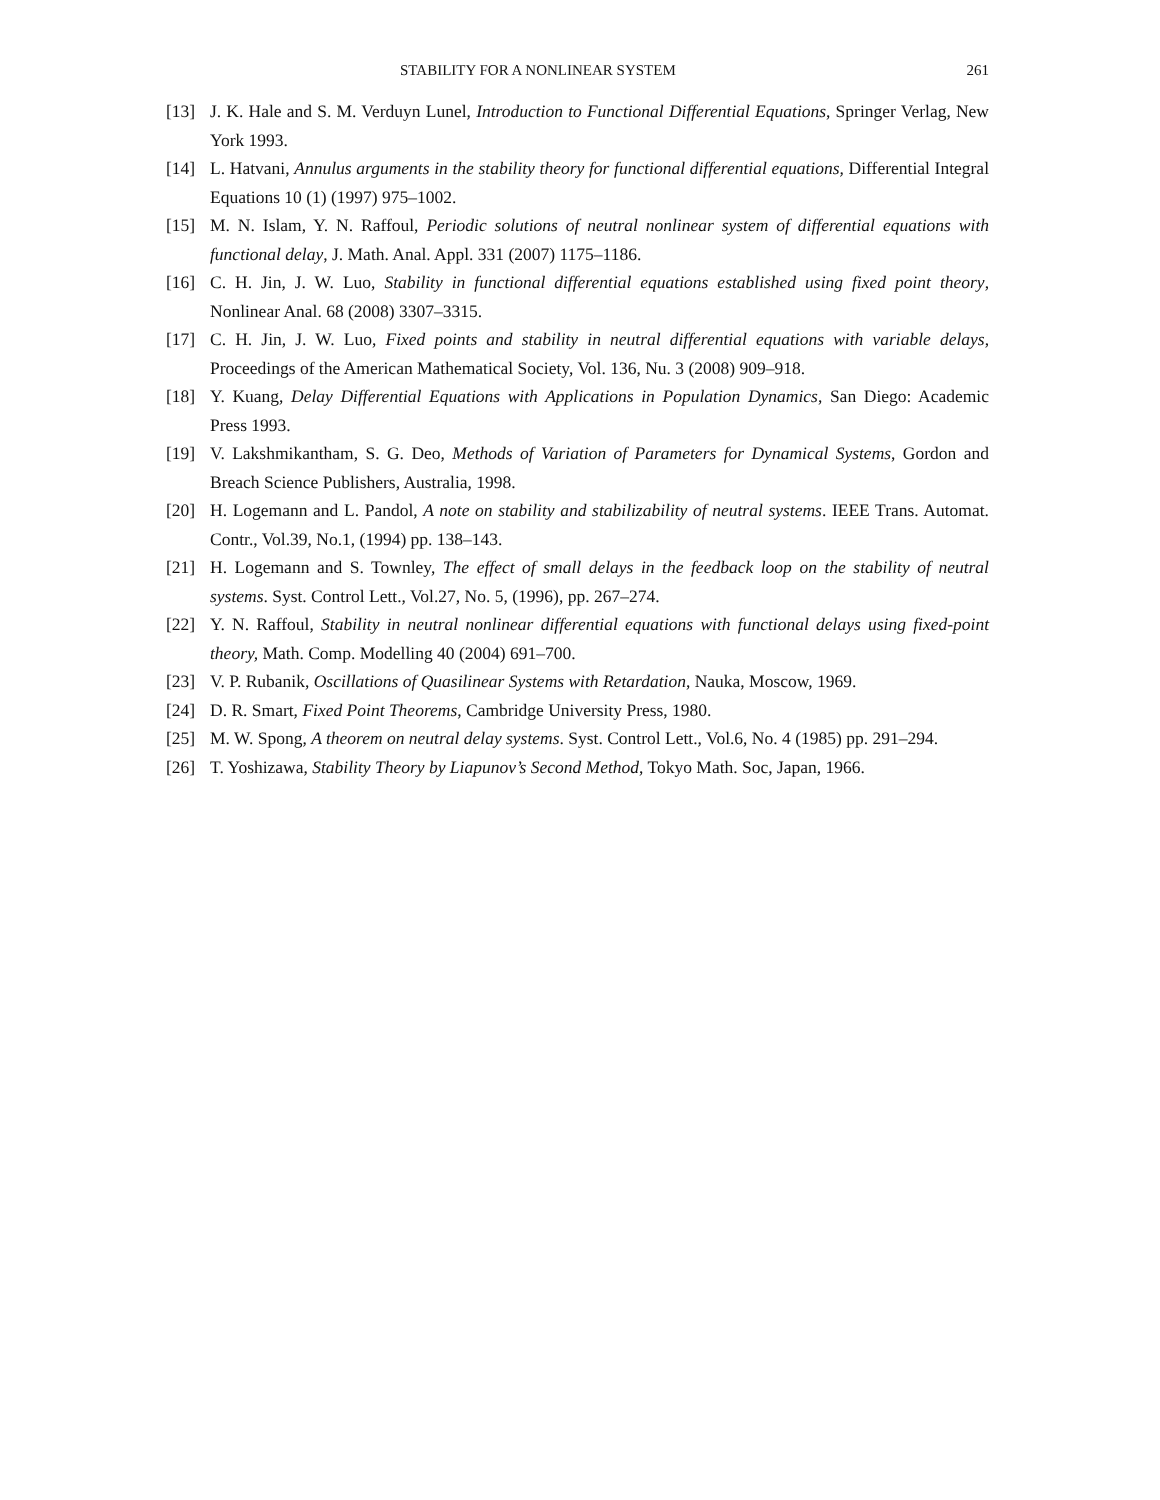STABILITY FOR A NONLINEAR SYSTEM 261
[13] J. K. Hale and S. M. Verduyn Lunel, Introduction to Functional Differential Equations, Springer Verlag, New York 1993.
[14] L. Hatvani, Annulus arguments in the stability theory for functional differential equations, Differential Integral Equations 10 (1) (1997) 975–1002.
[15] M. N. Islam, Y. N. Raffoul, Periodic solutions of neutral nonlinear system of differential equations with functional delay, J. Math. Anal. Appl. 331 (2007) 1175–1186.
[16] C. H. Jin, J. W. Luo, Stability in functional differential equations established using fixed point theory, Nonlinear Anal. 68 (2008) 3307–3315.
[17] C. H. Jin, J. W. Luo, Fixed points and stability in neutral differential equations with variable delays, Proceedings of the American Mathematical Society, Vol. 136, Nu. 3 (2008) 909–918.
[18] Y. Kuang, Delay Differential Equations with Applications in Population Dynamics, San Diego: Academic Press 1993.
[19] V. Lakshmikantham, S. G. Deo, Methods of Variation of Parameters for Dynamical Systems, Gordon and Breach Science Publishers, Australia, 1998.
[20] H. Logemann and L. Pandol, A note on stability and stabilizability of neutral systems. IEEE Trans. Automat. Contr., Vol.39, No.1, (1994) pp. 138–143.
[21] H. Logemann and S. Townley, The effect of small delays in the feedback loop on the stability of neutral systems. Syst. Control Lett., Vol.27, No. 5, (1996), pp. 267–274.
[22] Y. N. Raffoul, Stability in neutral nonlinear differential equations with functional delays using fixed-point theory, Math. Comp. Modelling 40 (2004) 691–700.
[23] V. P. Rubanik, Oscillations of Quasilinear Systems with Retardation, Nauka, Moscow, 1969.
[24] D. R. Smart, Fixed Point Theorems, Cambridge University Press, 1980.
[25] M. W. Spong, A theorem on neutral delay systems. Syst. Control Lett., Vol.6, No. 4 (1985) pp. 291–294.
[26] T. Yoshizawa, Stability Theory by Liapunov’s Second Method, Tokyo Math. Soc, Japan, 1966.